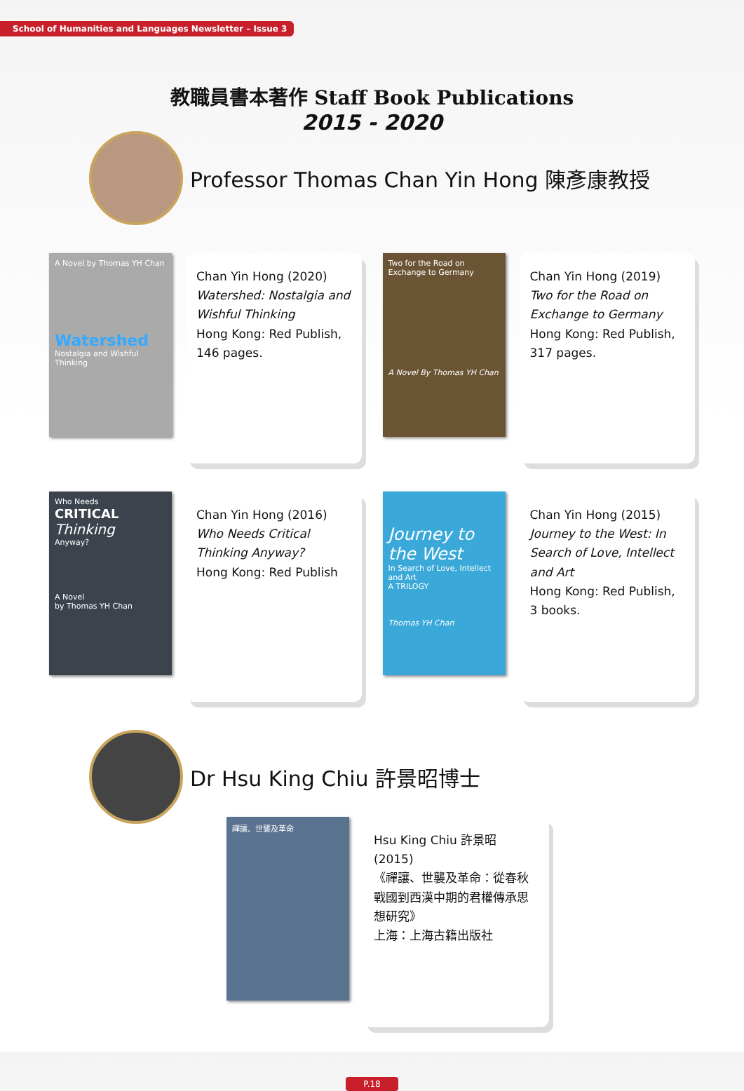School of Humanities and Languages Newsletter – Issue 3
教職員書本著作 Staff Book Publications
2015 - 2020
Professor Thomas Chan Yin Hong 陳彥康教授
A Novel by Thomas YH Chan
Watershed
Nostalgia and Wishful Thinking
Chan Yin Hong (2020)
Watershed: Nostalgia and Wishful Thinking
Hong Kong: Red Publish, 146 pages.
Two for the Road on Exchange to Germany
A Novel By Thomas YH Chan
Chan Yin Hong (2019)
Two for the Road on Exchange to Germany
Hong Kong: Red Publish, 317 pages.
Who Needs
CRITICAL
Thinking
Anyway?
A Novel
by Thomas YH Chan
Chan Yin Hong (2016)
Who Needs Critical Thinking Anyway?
Hong Kong: Red Publish
Journey to the West
In Search of Love, Intellect and Art
A TRILOGY
Thomas YH Chan
Chan Yin Hong (2015)
Journey to the West: In Search of Love, Intellect and Art
Hong Kong: Red Publish, 3 books.
Dr Hsu King Chiu 許景昭博士
禪讓、世襲及革命
Hsu King Chiu 許景昭 (2015)
《禪讓、世襲及革命：從春秋戰國到西漢中期的君權傳承思想研究》
上海：上海古籍出版社
P.18